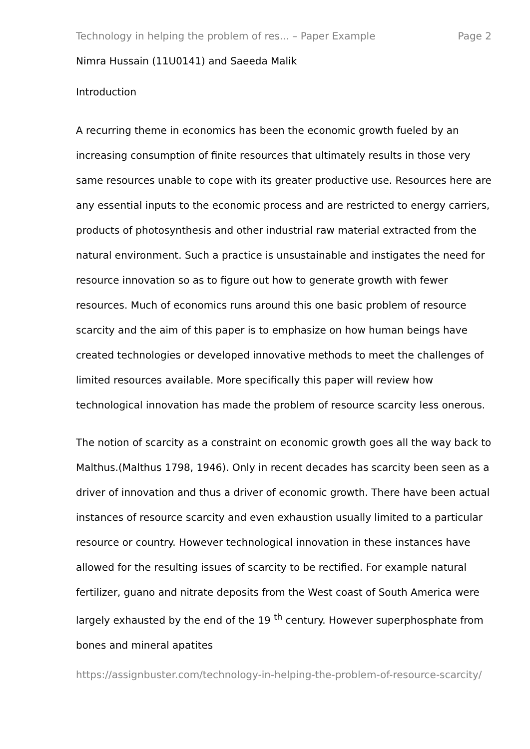Technology in helping the problem of res... – Paper Example Page 2
Nimra Hussain (11U0141) and Saeeda Malik
Introduction
A recurring theme in economics has been the economic growth fueled by an increasing consumption of finite resources that ultimately results in those very same resources unable to cope with its greater productive use. Resources here are any essential inputs to the economic process and are restricted to energy carriers, products of photosynthesis and other industrial raw material extracted from the natural environment. Such a practice is unsustainable and instigates the need for resource innovation so as to figure out how to generate growth with fewer resources. Much of economics runs around this one basic problem of resource scarcity and the aim of this paper is to emphasize on how human beings have created technologies or developed innovative methods to meet the challenges of limited resources available. More specifically this paper will review how technological innovation has made the problem of resource scarcity less onerous.
The notion of scarcity as a constraint on economic growth goes all the way back to Malthus.(Malthus 1798, 1946). Only in recent decades has scarcity been seen as a driver of innovation and thus a driver of economic growth. There have been actual instances of resource scarcity and even exhaustion usually limited to a particular resource or country. However technological innovation in these instances have allowed for the resulting issues of scarcity to be rectified. For example natural fertilizer, guano and nitrate deposits from the West coast of South America were largely exhausted by the end of the 19 <sup>th</sup> century. However superphosphate from bones and mineral apatites
https://assignbuster.com/technology-in-helping-the-problem-of-resource-scarcity/